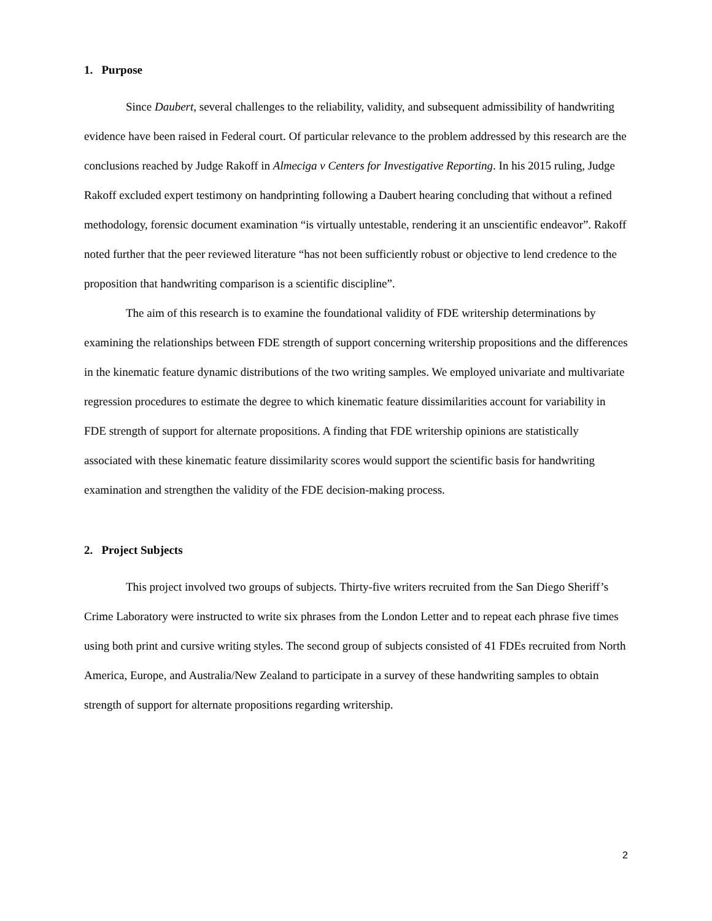1. Purpose
Since Daubert, several challenges to the reliability, validity, and subsequent admissibility of handwriting evidence have been raised in Federal court. Of particular relevance to the problem addressed by this research are the conclusions reached by Judge Rakoff in Almeciga v Centers for Investigative Reporting. In his 2015 ruling, Judge Rakoff excluded expert testimony on handprinting following a Daubert hearing concluding that without a refined methodology, forensic document examination “is virtually untestable, rendering it an unscientific endeavor”. Rakoff noted further that the peer reviewed literature “has not been sufficiently robust or objective to lend credence to the proposition that handwriting comparison is a scientific discipline”.
The aim of this research is to examine the foundational validity of FDE writership determinations by examining the relationships between FDE strength of support concerning writership propositions and the differences in the kinematic feature dynamic distributions of the two writing samples. We employed univariate and multivariate regression procedures to estimate the degree to which kinematic feature dissimilarities account for variability in FDE strength of support for alternate propositions. A finding that FDE writership opinions are statistically associated with these kinematic feature dissimilarity scores would support the scientific basis for handwriting examination and strengthen the validity of the FDE decision-making process.
2. Project Subjects
This project involved two groups of subjects. Thirty-five writers recruited from the San Diego Sheriff’s Crime Laboratory were instructed to write six phrases from the London Letter and to repeat each phrase five times using both print and cursive writing styles. The second group of subjects consisted of 41 FDEs recruited from North America, Europe, and Australia/New Zealand to participate in a survey of these handwriting samples to obtain strength of support for alternate propositions regarding writership.
2